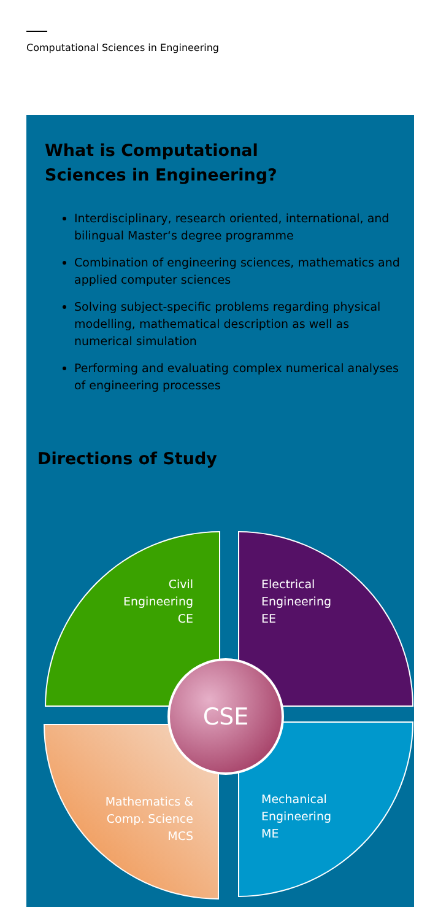Computational Sciences in Engineering
What is Computational
Sciences in Engineering?
Interdisciplinary, research oriented, international, and bilingual Master‘s degree programme
Combination of engineering sciences, mathematics and applied computer sciences
Solving subject-specific problems regarding physical modelling, mathematical description as well as numerical simulation
Performing and evaluating complex numerical analyses of engineering processes
Directions of Study
Civil
Engineering
CE
Electrical
Engineering
EE
Mathematics &
Comp. Science
MCS
Mechanical
Engineering
ME
CSE